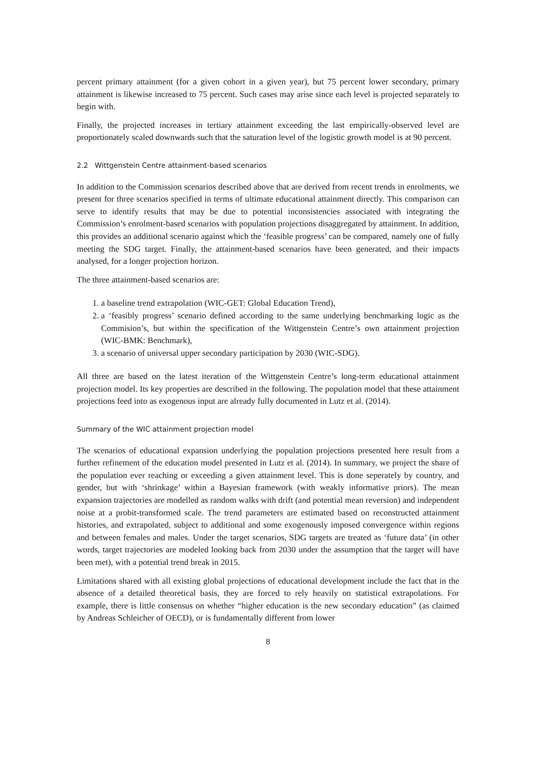percent primary attainment (for a given cohort in a given year), but 75 percent lower secondary, primary attainment is likewise increased to 75 percent. Such cases may arise since each level is projected separately to begin with.
Finally, the projected increases in tertiary attainment exceeding the last empirically-observed level are proportionately scaled downwards such that the saturation level of the logistic growth model is at 90 percent.
2.2 Wittgenstein Centre attainment-based scenarios
In addition to the Commission scenarios described above that are derived from recent trends in enrolments, we present for three scenarios specified in terms of ultimate educational attainment directly. This comparison can serve to identify results that may be due to potential inconsistencies associated with integrating the Commission’s enrolment-based scenarios with population projections disaggregated by attainment. In addition, this provides an additional scenario against which the ‘feasible progress’ can be compared, namely one of fully meeting the SDG target. Finally, the attainment-based scenarios have been generated, and their impacts analysed, for a longer projection horizon.
The three attainment-based scenarios are:
1. a baseline trend extrapolation (WIC-GET: Global Education Trend),
2. a ‘feasibly progress’ scenario defined according to the same underlying benchmarking logic as the Commision’s, but within the specification of the Wittgenstein Centre’s own attainment projection (WIC-BMK: Benchmark),
3. a scenario of universal upper secondary participation by 2030 (WIC-SDG).
All three are based on the latest iteration of the Wittgenstein Centre’s long-term educational attainment projection model. Its key properties are described in the following. The population model that these attainment projections feed into as exogenous input are already fully documented in Lutz et al. (2014).
Summary of the WIC attainment projection model
The scenarios of educational expansion underlying the population projections presented here result from a further refinement of the education model presented in Lutz et al. (2014). In summary, we project the share of the population ever reaching or exceeding a given attainment level. This is done seperately by country, and gender, but with ‘shrinkage’ within a Bayesian framework (with weakly informative priors). The mean expansion trajectories are modelled as random walks with drift (and potential mean reversion) and independent noise at a probit-transformed scale. The trend parameters are estimated based on reconstructed attainment histories, and extrapolated, subject to additional and some exogenously imposed convergence within regions and between females and males. Under the target scenarios, SDG targets are treated as ‘future data’ (in other words, target trajectories are modeled looking back from 2030 under the assumption that the target will have been met), with a potential trend break in 2015.
Limitations shared with all existing global projections of educational development include the fact that in the absence of a detailed theoretical basis, they are forced to rely heavily on statistical extrapolations. For example, there is little consensus on whether “higher education is the new secondary education” (as claimed by Andreas Schleicher of OECD), or is fundamentally different from lower
8